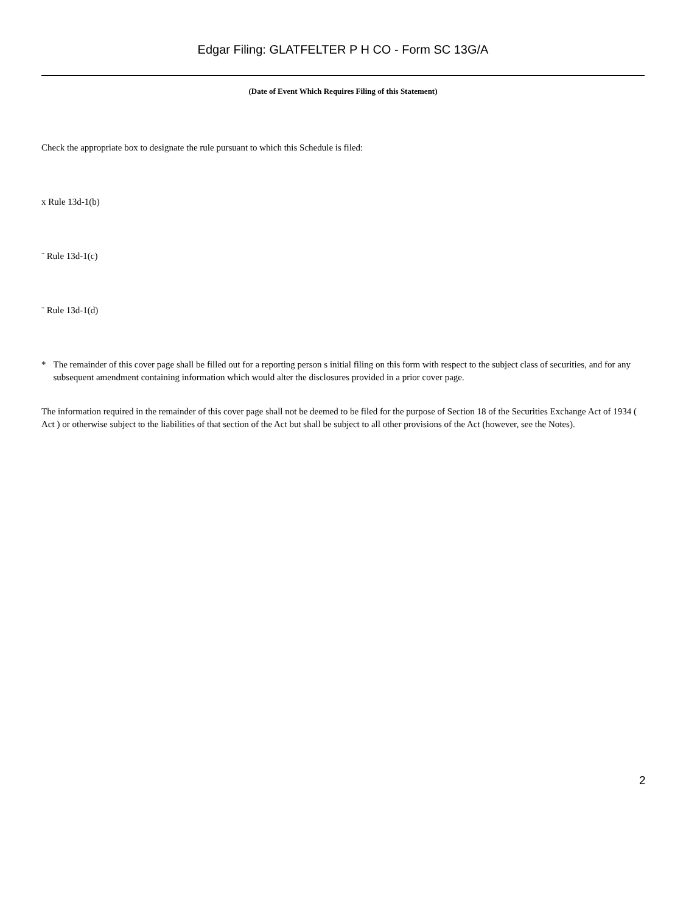Edgar Filing: GLATFELTER P H CO - Form SC 13G/A
(Date of Event Which Requires Filing of this Statement)
Check the appropriate box to designate the rule pursuant to which this Schedule is filed:
x Rule 13d-1(b)
¨ Rule 13d-1(c)
¨ Rule 13d-1(d)
* The remainder of this cover page shall be filled out for a reporting person s initial filing on this form with respect to the subject class of securities, and for any subsequent amendment containing information which would alter the disclosures provided in a prior cover page.
The information required in the remainder of this cover page shall not be deemed to be filed for the purpose of Section 18 of the Securities Exchange Act of 1934 ( Act ) or otherwise subject to the liabilities of that section of the Act but shall be subject to all other provisions of the Act (however, see the Notes).
2